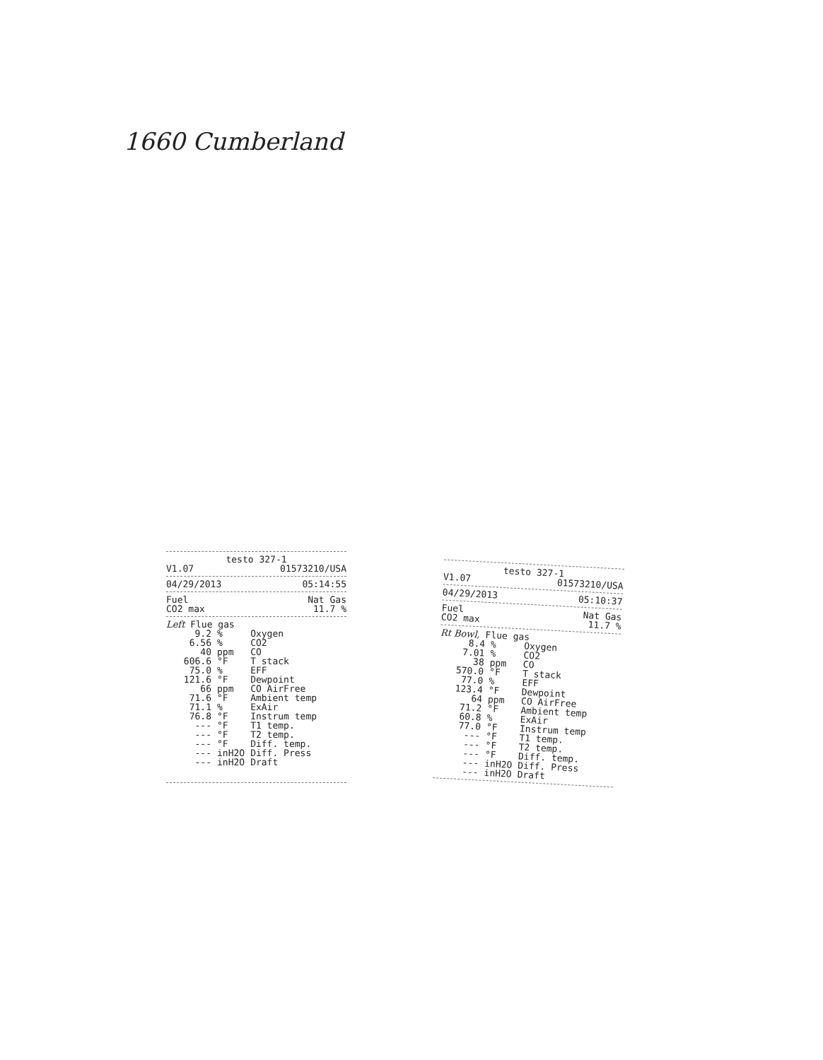1660 Cumberland
testo 327-1
V1.07 01573210/USA
04/29/2013 05:14:55
Fuel Nat Gas
CO2 max 11.7 %
Left Flue gas
| 9.2 | % | Oxygen |
| 6.56 | % | CO2 |
| 40 | ppm | CO |
| 606.6 | °F | T stack |
| 75.0 | % | EFF |
| 121.6 | °F | Dewpoint |
| 66 | ppm | CO AirFree |
| 71.6 | °F | Ambient temp |
| 71.1 | % | ExAir |
| 76.8 | °F | Instrum temp |
| --- | °F | T1 temp. |
| --- | °F | T2 temp. |
| --- | °F | Diff. temp. |
| --- | inH2O | Diff. Press |
| --- | inH2O | Draft |
testo 327-1
V1.07 01573210/USA
04/29/2013 05:10:37
Fuel Nat Gas
CO2 max 11.7 %
Rt Bowl, Flue gas
| 8.4 | % | Oxygen |
| 7.01 | % | CO2 |
| 38 | ppm | CO |
| 570.0 | °F | T stack |
| 77.0 | % | EFF |
| 123.4 | °F | Dewpoint |
| 64 | ppm | CO AirFree |
| 71.2 | °F | Ambient temp |
| 60.8 | % | ExAir |
| 77.0 | °F | Instrum temp |
| --- | °F | T1 temp. |
| --- | °F | T2 temp. |
| --- | °F | Diff. temp. |
| --- | inH2O | Diff. Press |
| --- | inH2O | Draft |